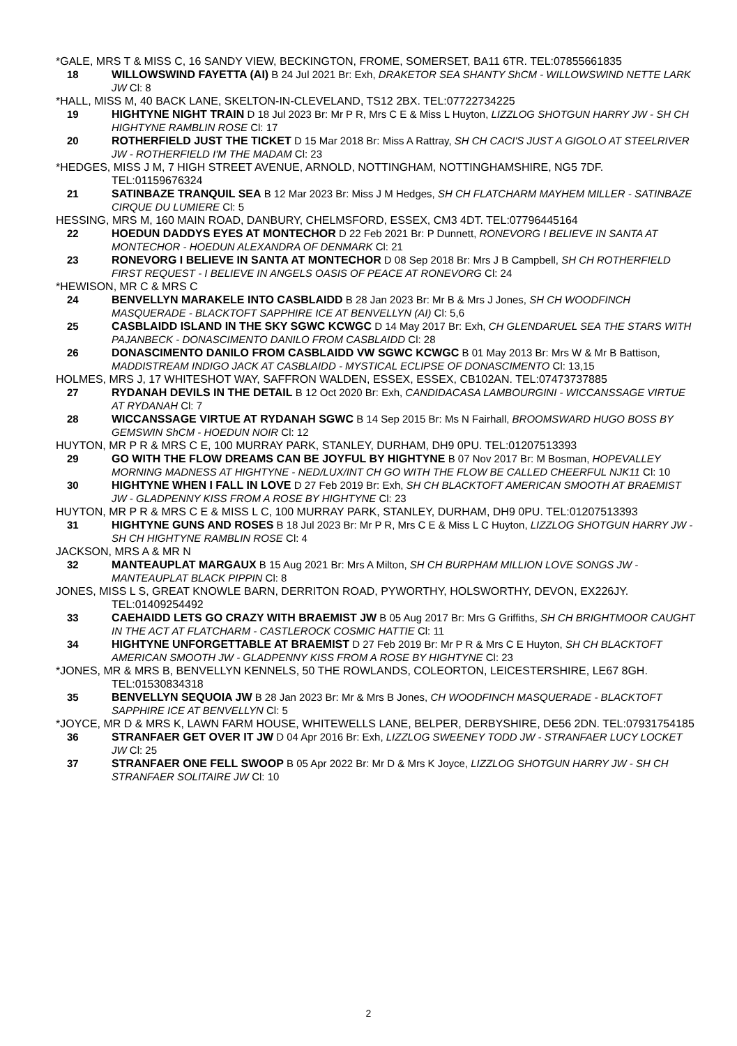*GALE, MRS T & MISS C, 16 SANDY VIEW, BECKINGTON, FROME, SOMERSET, BA11 6TR. TEL:07855661835
18 WILLOWSWIND FAYETTA (AI) B 24 Jul 2021 Br: Exh, DRAKETOR SEA SHANTY ShCM - WILLOWSWIND NETTE LARK JW Cl: 8
*HALL, MISS M, 40 BACK LANE, SKELTON-IN-CLEVELAND, TS12 2BX. TEL:07722734225
19 HIGHTYNE NIGHT TRAIN D 18 Jul 2023 Br: Mr P R, Mrs C E & Miss L Huyton, LIZZLOG SHOTGUN HARRY JW - SH CH HIGHTYNE RAMBLIN ROSE Cl: 17
20 ROTHERFIELD JUST THE TICKET D 15 Mar 2018 Br: Miss A Rattray, SH CH CACI'S JUST A GIGOLO AT STEELRIVER JW - ROTHERFIELD I'M THE MADAM Cl: 23
*HEDGES, MISS J M, 7 HIGH STREET AVENUE, ARNOLD, NOTTINGHAM, NOTTINGHAMSHIRE, NG5 7DF. TEL:01159676324
21 SATINBAZE TRANQUIL SEA B 12 Mar 2023 Br: Miss J M Hedges, SH CH FLATCHARM MAYHEM MILLER - SATINBAZE CIRQUE DU LUMIERE Cl: 5
HESSING, MRS M, 160 MAIN ROAD, DANBURY, CHELMSFORD, ESSEX, CM3 4DT. TEL:07796445164
22 HOEDUN DADDYS EYES AT MONTECHOR D 22 Feb 2021 Br: P Dunnett, RONEVORG I BELIEVE IN SANTA AT MONTECHOR - HOEDUN ALEXANDRA OF DENMARK Cl: 21
23 RONEVORG I BELIEVE IN SANTA AT MONTECHOR D 08 Sep 2018 Br: Mrs J B Campbell, SH CH ROTHERFIELD FIRST REQUEST - I BELIEVE IN ANGELS OASIS OF PEACE AT RONEVORG Cl: 24
*HEWISON, MR C & MRS C
24 BENVELLYN MARAKELE INTO CASBLAIDD B 28 Jan 2023 Br: Mr B & Mrs J Jones, SH CH WOODFINCH MASQUERADE - BLACKTOFT SAPPHIRE ICE AT BENVELLYN (AI) Cl: 5,6
25 CASBLAIDD ISLAND IN THE SKY SGWC KCWGC D 14 May 2017 Br: Exh, CH GLENDARUEL SEA THE STARS WITH PAJANBECK - DONASCIMENTO DANILO FROM CASBLAIDD Cl: 28
26 DONASCIMENTO DANILO FROM CASBLAIDD VW SGWC KCWGC B 01 May 2013 Br: Mrs W & Mr B Battison, MADDISTREAM INDIGO JACK AT CASBLAIDD - MYSTICAL ECLIPSE OF DONASCIMENTO Cl: 13,15
HOLMES, MRS J, 17 WHITESHOT WAY, SAFFRON WALDEN, ESSEX, ESSEX, CB102AN. TEL:07473737885
27 RYDANAH DEVILS IN THE DETAIL B 12 Oct 2020 Br: Exh, CANDIDACASA LAMBOURGINI - WICCANSSAGE VIRTUE AT RYDANAH Cl: 7
28 WICCANSSAGE VIRTUE AT RYDANAH SGWC B 14 Sep 2015 Br: Ms N Fairhall, BROOMSWARD HUGO BOSS BY GEMSWIN ShCM - HOEDUN NOIR Cl: 12
HUYTON, MR P R & MRS C E, 100 MURRAY PARK, STANLEY, DURHAM, DH9 0PU. TEL:01207513393
29 GO WITH THE FLOW DREAMS CAN BE JOYFUL BY HIGHTYNE B 07 Nov 2017 Br: M Bosman, HOPEVALLEY MORNING MADNESS AT HIGHTYNE - NED/LUX/INT CH GO WITH THE FLOW BE CALLED CHEERFUL NJK11 Cl: 10
30 HIGHTYNE WHEN I FALL IN LOVE D 27 Feb 2019 Br: Exh, SH CH BLACKTOFT AMERICAN SMOOTH AT BRAEMIST JW - GLADPENNY KISS FROM A ROSE BY HIGHTYNE Cl: 23
HUYTON, MR P R & MRS C E & MISS L C, 100 MURRAY PARK, STANLEY, DURHAM, DH9 0PU. TEL:01207513393
31 HIGHTYNE GUNS AND ROSES B 18 Jul 2023 Br: Mr P R, Mrs C E & Miss L C Huyton, LIZZLOG SHOTGUN HARRY JW - SH CH HIGHTYNE RAMBLIN ROSE Cl: 4
JACKSON, MRS A & MR N
32 MANTEAUPLAT MARGAUX B 15 Aug 2021 Br: Mrs A Milton, SH CH BURPHAM MILLION LOVE SONGS JW - MANTEAUPLAT BLACK PIPPIN Cl: 8
JONES, MISS L S, GREAT KNOWLE BARN, DERRITON ROAD, PYWORTHY, HOLSWORTHY, DEVON, EX226JY. TEL:01409254492
33 CAEHAIDD LETS GO CRAZY WITH BRAEMIST JW B 05 Aug 2017 Br: Mrs G Griffiths, SH CH BRIGHTMOOR CAUGHT IN THE ACT AT FLATCHARM - CASTLEROCK COSMIC HATTIE Cl: 11
34 HIGHTYNE UNFORGETTABLE AT BRAEMIST D 27 Feb 2019 Br: Mr P R & Mrs C E Huyton, SH CH BLACKTOFT AMERICAN SMOOTH JW - GLADPENNY KISS FROM A ROSE BY HIGHTYNE Cl: 23
*JONES, MR & MRS B, BENVELLYN KENNELS, 50 THE ROWLANDS, COLEORTON, LEICESTERSHIRE, LE67 8GH. TEL:01530834318
35 BENVELLYN SEQUOIA JW B 28 Jan 2023 Br: Mr & Mrs B Jones, CH WOODFINCH MASQUERADE - BLACKTOFT SAPPHIRE ICE AT BENVELLYN Cl: 5
*JOYCE, MR D & MRS K, LAWN FARM HOUSE, WHITEWELLS LANE, BELPER, DERBYSHIRE, DE56 2DN. TEL:07931754185
36 STRANFAER GET OVER IT JW D 04 Apr 2016 Br: Exh, LIZZLOG SWEENEY TODD JW - STRANFAER LUCY LOCKET JW Cl: 25
37 STRANFAER ONE FELL SWOOP B 05 Apr 2022 Br: Mr D & Mrs K Joyce, LIZZLOG SHOTGUN HARRY JW - SH CH STRANFAER SOLITAIRE JW Cl: 10
2